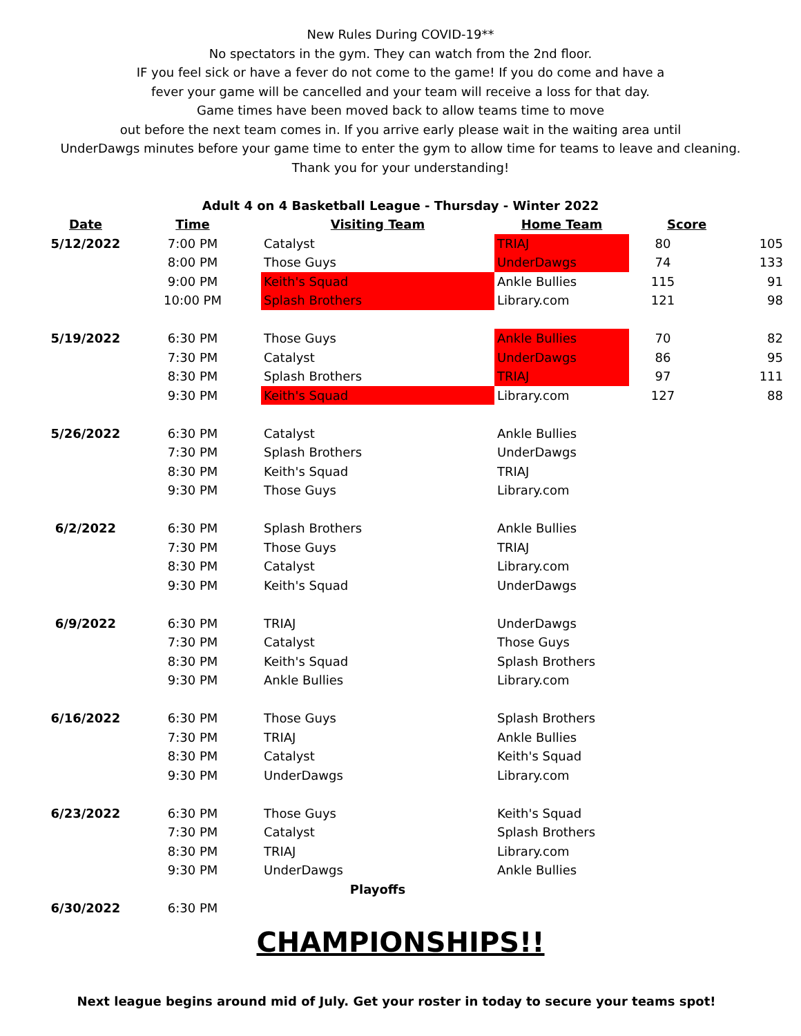New Rules During COVID-19**
No spectators in the gym. They can watch from the 2nd floor.
IF you feel sick or have a fever do not come to the game! If you do come and have a
fever your game will be cancelled and your team will receive a loss for that day.
Game times have been moved back to allow teams time to move
out before the next team comes in. If you arrive early please wait in the waiting area until
UnderDawgs minutes before your game time to enter the gym to allow time for teams to leave and cleaning.
Thank you for your understanding!
Adult 4 on 4 Basketball League - Thursday - Winter 2022
| Date | Time | Visiting Team | Home Team | Score | |
| --- | --- | --- | --- | --- | --- |
| 5/12/2022 | 7:00 PM | Catalyst | TRIAJ | 80 | 105 |
| | 8:00 PM | Those Guys | UnderDawgs | 74 | 133 |
| | 9:00 PM | Keith's Squad | Ankle Bullies | 115 | 91 |
| | 10:00 PM | Splash Brothers | Library.com | 121 | 98 |
| 5/19/2022 | 6:30 PM | Those Guys | Ankle Bullies | 70 | 82 |
| | 7:30 PM | Catalyst | UnderDawgs | 86 | 95 |
| | 8:30 PM | Splash Brothers | TRIAJ | 97 | 111 |
| | 9:30 PM | Keith's Squad | Library.com | 127 | 88 |
| 5/26/2022 | 6:30 PM | Catalyst | Ankle Bullies | | |
| | 7:30 PM | Splash Brothers | UnderDawgs | | |
| | 8:30 PM | Keith's Squad | TRIAJ | | |
| | 9:30 PM | Those Guys | Library.com | | |
| 6/2/2022 | 6:30 PM | Splash Brothers | Ankle Bullies | | |
| | 7:30 PM | Those Guys | TRIAJ | | |
| | 8:30 PM | Catalyst | Library.com | | |
| | 9:30 PM | Keith's Squad | UnderDawgs | | |
| 6/9/2022 | 6:30 PM | TRIAJ | UnderDawgs | | |
| | 7:30 PM | Catalyst | Those Guys | | |
| | 8:30 PM | Keith's Squad | Splash Brothers | | |
| | 9:30 PM | Ankle Bullies | Library.com | | |
| 6/16/2022 | 6:30 PM | Those Guys | Splash Brothers | | |
| | 7:30 PM | TRIAJ | Ankle Bullies | | |
| | 8:30 PM | Catalyst | Keith's Squad | | |
| | 9:30 PM | UnderDawgs | Library.com | | |
| 6/23/2022 | 6:30 PM | Those Guys | Keith's Squad | | |
| | 7:30 PM | Catalyst | Splash Brothers | | |
| | 8:30 PM | TRIAJ | Library.com | | |
| | 9:30 PM | UnderDawgs | Ankle Bullies | | |
| | | Playoffs | | | |
| 6/30/2022 | 6:30 PM | | | | |
CHAMPIONSHIPS!!
Next league begins around mid of July. Get your roster in today to secure your teams spot!